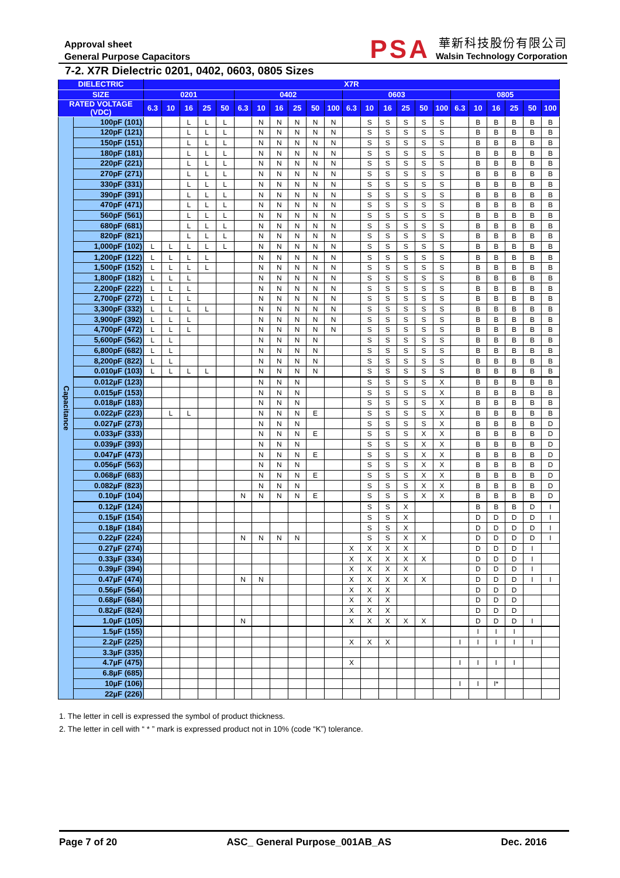Approval sheet
General Purpose Capacitors
PSA
華新科技股份有限公司
Walsin Technology Corporation
7-2. X7R Dielectric 0201, 0402, 0603, 0805 Sizes
| DIELECTRIC | | X7R | | | | | | | | | | | | | | | | | | | | | | |
| --- | --- | --- | --- | --- | --- | --- | --- | --- | --- | --- | --- | --- | --- | --- | --- | --- | --- | --- | --- | --- | --- | --- | --- | --- |
| SIZE | | 0201 | | | | | 0402 | | | | | | 0603 | | | | | | 0805 | | | | | |
| RATED VOLTAGE (VDC) | | 6.3 | 10 | 16 | 25 | 50 | 6.3 | 10 | 16 | 25 | 50 | 100 | 6.3 | 10 | 16 | 25 | 50 | 100 | 6.3 | 10 | 16 | 25 | 50 | 100 |
| Capacitance | 100pF (101) | | | L | L | L | | N | N | N | N | N | | S | S | S | S | S | | B | B | B | B | B |
| | 120pF (121) | | | L | L | L | | N | N | N | N | N | | S | S | S | S | S | | B | B | B | B | B |
| | 150pF (151) | | | L | L | L | | N | N | N | N | N | | S | S | S | S | S | | B | B | B | B | B |
| | 180pF (181) | | | L | L | L | | N | N | N | N | N | | S | S | S | S | S | | B | B | B | B | B |
| | 220pF (221) | | | L | L | L | | N | N | N | N | N | | S | S | S | S | S | | B | B | B | B | B |
| | 270pF (271) | | | L | L | L | | N | N | N | N | N | | S | S | S | S | S | | B | B | B | B | B |
| | 330pF (331) | | | L | L | L | | N | N | N | N | N | | S | S | S | S | S | | B | B | B | B | B |
| | 390pF (391) | | | L | L | L | | N | N | N | N | N | | S | S | S | S | S | | B | B | B | B | B |
| | 470pF (471) | | | L | L | L | | N | N | N | N | N | | S | S | S | S | S | | B | B | B | B | B |
| | 560pF (561) | | | L | L | L | | N | N | N | N | N | | S | S | S | S | S | | B | B | B | B | B |
| | 680pF (681) | | | L | L | L | | N | N | N | N | N | | S | S | S | S | S | | B | B | B | B | B |
| | 820pF (821) | | | L | L | L | | N | N | N | N | N | | S | S | S | S | S | | B | B | B | B | B |
| | 1,000pF (102) | L | L | L | L | L | | N | N | N | N | N | | S | S | S | S | S | | B | B | B | B | B |
| | 1,200pF (122) | L | L | L | L | | | N | N | N | N | N | | S | S | S | S | S | | B | B | B | B | B |
| | 1,500pF (152) | L | L | L | L | | | N | N | N | N | N | | S | S | S | S | S | | B | B | B | B | B |
| | 1,800pF (182) | L | L | L | | | | N | N | N | N | N | | S | S | S | S | S | | B | B | B | B | B |
| | 2,200pF (222) | L | L | L | | | | N | N | N | N | N | | S | S | S | S | S | | B | B | B | B | B |
| | 2,700pF (272) | L | L | L | | | | N | N | N | N | N | | S | S | S | S | S | | B | B | B | B | B |
| | 3,300pF (332) | L | L | L | L | | | N | N | N | N | N | | S | S | S | S | S | | B | B | B | B | B |
| | 3,900pF (392) | L | L | L | | | | N | N | N | N | N | | S | S | S | S | S | | B | B | B | B | B |
| | 4,700pF (472) | L | L | L | | | | N | N | N | N | N | | S | S | S | S | S | | B | B | B | B | B |
| | 5,600pF (562) | L | L | | | | | N | N | N | N | | | S | S | S | S | S | | B | B | B | B | B |
| | 6,800pF (682) | L | L | | | | | N | N | N | N | | | S | S | S | S | S | | B | B | B | B | B |
| | 8,200pF (822) | L | L | | | | | N | N | N | N | | | S | S | S | S | S | | B | B | B | B | B |
| | 0.010µF (103) | L | L | L | L | | | N | N | N | N | | | S | S | S | S | S | | B | B | B | B | B |
| | 0.012µF (123) | | | | | | | N | N | N | | | | S | S | S | S | X | | B | B | B | B | B |
| | 0.015µF (153) | | | | | | | N | N | N | | | | S | S | S | S | X | | B | B | B | B | B |
| | 0.018µF (183) | | | | | | | N | N | N | | | | S | S | S | S | X | | B | B | B | B | B |
| | 0.022µF (223) | | L | L | | | | N | N | N | E | | | S | S | S | S | X | | B | B | B | B | B |
| | 0.027µF (273) | | | | | | | N | N | N | | | | S | S | S | S | X | | B | B | B | B | D |
| | 0.033µF (333) | | | | | | | N | N | N | E | | | S | S | S | X | X | | B | B | B | B | D |
| | 0.039µF (393) | | | | | | | N | N | N | | | | S | S | S | X | X | | B | B | B | B | D |
| | 0.047µF (473) | | | | | | | N | N | N | E | | | S | S | S | X | X | | B | B | B | B | D |
| | 0.056µF (563) | | | | | | | N | N | N | | | | S | S | S | X | X | | B | B | B | B | D |
| | 0.068µF (683) | | | | | | | N | N | N | E | | | S | S | S | X | X | | B | B | B | B | D |
| | 0.082µF (823) | | | | | | | N | N | N | | | | S | S | S | X | X | | B | B | B | B | D |
| | 0.10µF (104) | | | | | | N | N | N | N | E | | | S | S | S | X | X | | B | B | B | B | D |
| | 0.12µF (124) | | | | | | | | | | | | | S | S | X | | | | B | B | B | D | I |
| | 0.15µF (154) | | | | | | | | | | | | | S | S | X | | | | D | D | D | D | I |
| | 0.18µF (184) | | | | | | | | | | | | | S | S | X | | | | D | D | D | D | I |
| | 0.22µF (224) | | | | | | N | N | N | N | | | | S | S | X | X | | | D | D | D | D | I |
| | 0.27µF (274) | | | | | | | | | | | | X | X | X | X | | | | D | D | D | I | |
| | 0.33µF (334) | | | | | | | | | | | | X | X | X | X | X | | | D | D | D | I | |
| | 0.39µF (394) | | | | | | | | | | | | X | X | X | X | | | | D | D | D | I | |
| | 0.47µF (474) | | | | | | N | N | | | | | X | X | X | X | X | | | D | D | D | I | I |
| | 0.56µF (564) | | | | | | | | | | | | X | X | X | | | | | D | D | D | | |
| | 0.68µF (684) | | | | | | | | | | | | X | X | X | | | | | D | D | D | | |
| | 0.82µF (824) | | | | | | | | | | | | X | X | X | | | | | D | D | D | | |
| | 1.0µF (105) | | | | | | N | | | | | | X | X | X | X | X | | | D | D | D | I | |
| | 1.5µF (155) | | | | | | | | | | | | | | | | | | | I | I | I | | |
| | 2.2µF (225) | | | | | | | | | | | | X | X | X | | | | I | I | I | I | I | |
| | 3.3µF (335) | | | | | | | | | | | | | | | | | | | | | | | |
| | 4.7µF (475) | | | | | | | | | | | | X | | | | | | I | I | I | I | | |
| | 6.8µF (685) | | | | | | | | | | | | | | | | | | | | | | | |
| | 10µF (106) | | | | | | | | | | | | | | | | | | I | I | I* | | | |
| | 22µF (226) | | | | | | | | | | | | | | | | | | | | | | | |
1. The letter in cell is expressed the symbol of product thickness.
2. The letter in cell with “ * ” mark is expressed product not in 10% (code “K”) tolerance.
Page 7 of 20 ASC_ General Purpose_001AB_AS Dec. 2016